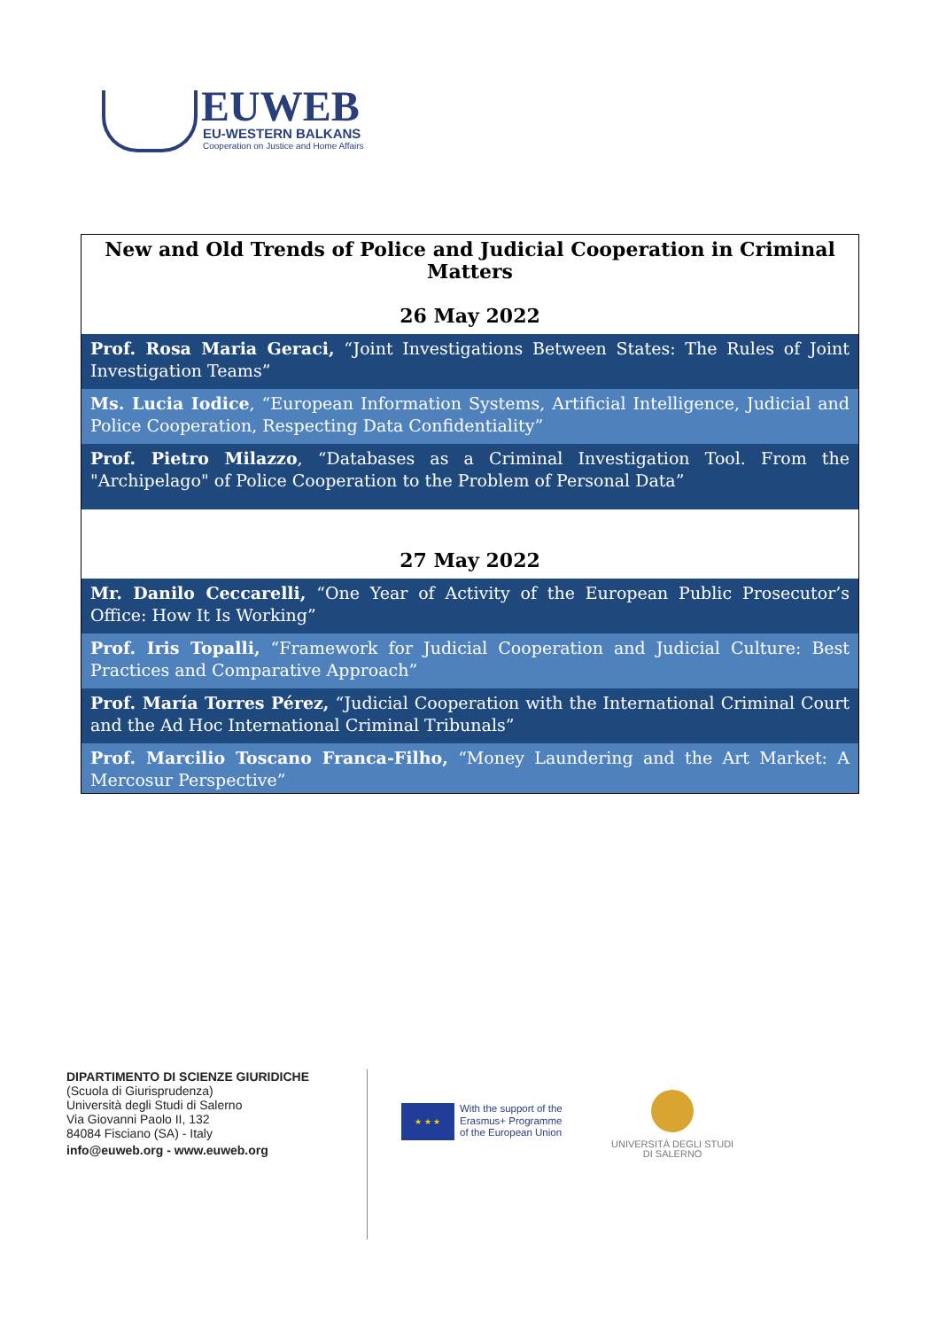EUWEB
EU-WESTERN BALKANS
Cooperation on Justice and Home Affairs
| New and Old Trends of Police and Judicial Cooperation in Criminal Matters 26 May 2022 |
| Prof. Rosa Maria Geraci, “Joint Investigations Between States: The Rules of Joint Investigation Teams” |
| Ms. Lucia Iodice , “European Information Systems, Artificial Intelligence, Judicial and Police Cooperation, Respecting Data Confidentiality” |
| Prof. Pietro Milazzo , “Databases as a Criminal Investigation Tool. From the "Archipelago" of Police Cooperation to the Problem of Personal Data” |
| 27 May 2022 |
| Mr. Danilo Ceccarelli, “One Year of Activity of the European Public Prosecutor’s Office: How It Is Working” |
| Prof. Iris Topalli, “Framework for Judicial Cooperation and Judicial Culture: Best Practices and Comparative Approach” |
| Prof. María Torres Pérez, “Judicial Cooperation with the International Criminal Court and the Ad Hoc International Criminal Tribunals” |
| Prof. Marcilio Toscano Franca-Filho, “Money Laundering and the Art Market: A Mercosur Perspective” |
DIPARTIMENTO DI SCIENZE GIURIDICHE
(Scuola di Giurisprudenza)
Università degli Studi di Salerno
Via Giovanni Paolo II, 132
84084 Fisciano (SA) - Italy
info@euweb.org - www.euweb.org
★ ★ ★
With the support of the
Erasmus+ Programme
of the European Union
UNIVERSITÀ DEGLI STUDI
DI SALERNO